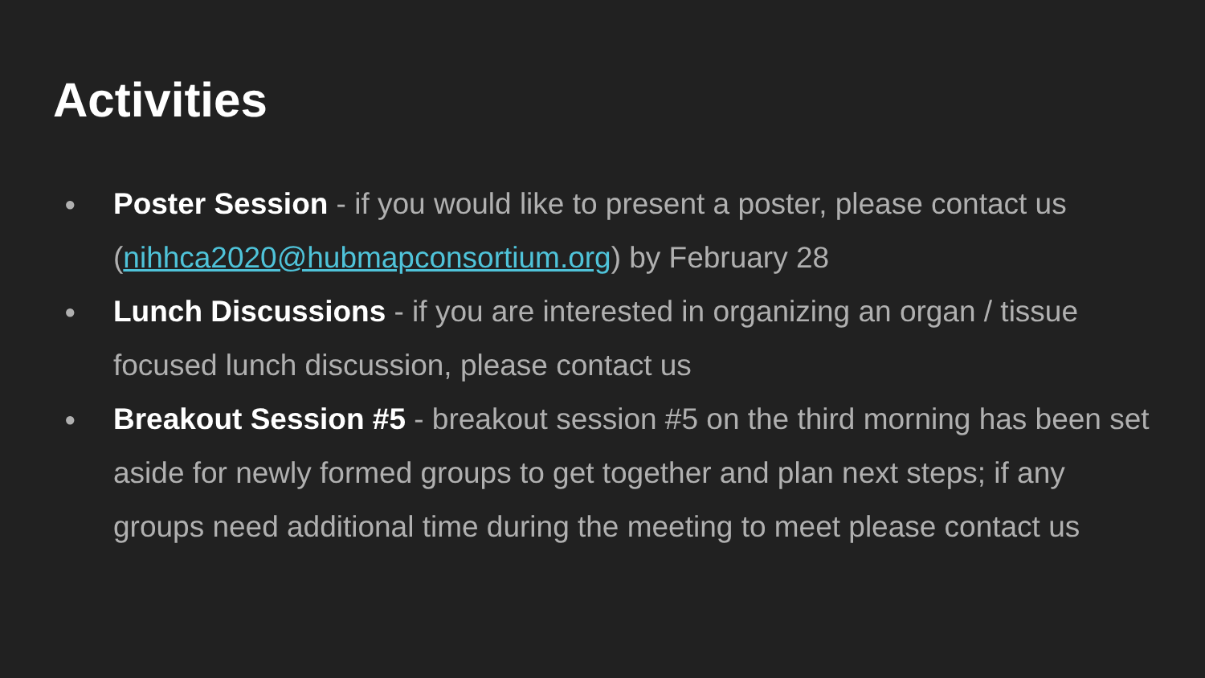Activities
● Poster Session - if you would like to present a poster, please contact us (nihhca2020@hubmapconsortium.org) by February 28
● Lunch Discussions - if you are interested in organizing an organ / tissue focused lunch discussion, please contact us
● Breakout Session #5 - breakout session #5 on the third morning has been set aside for newly formed groups to get together and plan next steps; if any groups need additional time during the meeting to meet please contact us